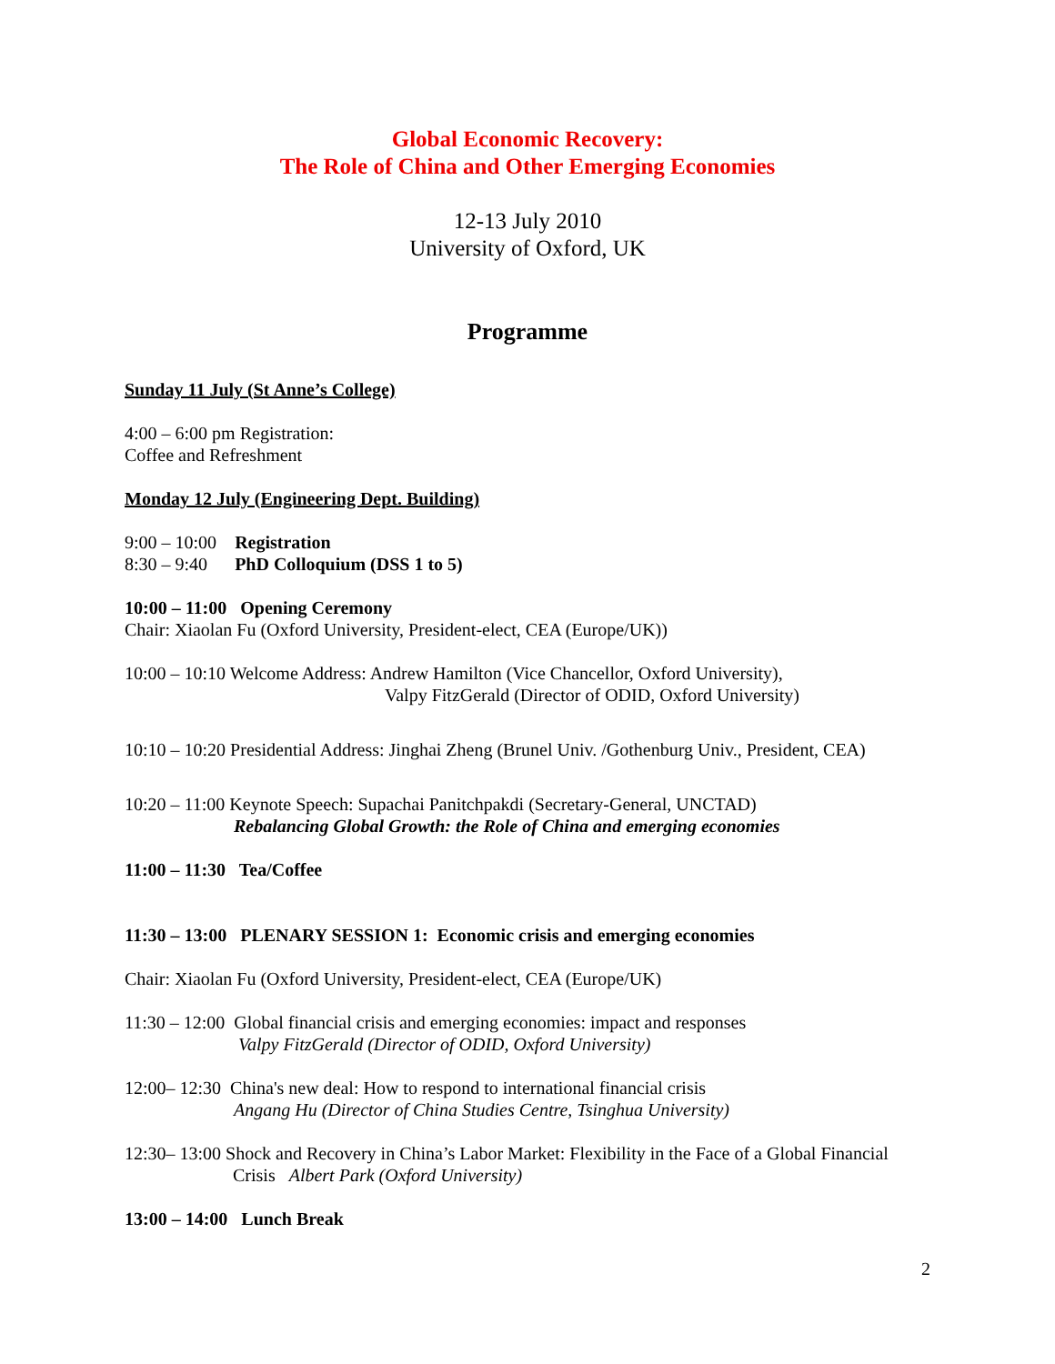Global Economic Recovery:
The Role of China and Other Emerging Economies
12-13 July 2010
University of Oxford, UK
Programme
Sunday 11 July (St Anne’s College)
4:00 – 6:00 pm Registration:
Coffee and Refreshment
Monday 12 July (Engineering Dept. Building)
9:00 – 10:00 Registration
8:30 – 9:40 PhD Colloquium (DSS 1 to 5)
10:00 – 11:00 Opening Ceremony
Chair: Xiaolan Fu (Oxford University, President-elect, CEA (Europe/UK))
10:00 – 10:10 Welcome Address: Andrew Hamilton (Vice Chancellor, Oxford University),
Valpy FitzGerald (Director of ODID, Oxford University)
10:10 – 10:20 Presidential Address: Jinghai Zheng (Brunel Univ. /Gothenburg Univ., President, CEA)
10:20 – 11:00 Keynote Speech: Supachai Panitchpakdi (Secretary-General, UNCTAD)
Rebalancing Global Growth: the Role of China and emerging economies
11:00 – 11:30 Tea/Coffee
11:30 – 13:00 PLENARY SESSION 1: Economic crisis and emerging economies
Chair: Xiaolan Fu (Oxford University, President-elect, CEA (Europe/UK)
11:30 – 12:00 Global financial crisis and emerging economies: impact and responses
Valpy FitzGerald (Director of ODID, Oxford University)
12:00– 12:30 China's new deal: How to respond to international financial crisis
Angang Hu (Director of China Studies Centre, Tsinghua University)
12:30– 13:00 Shock and Recovery in China’s Labor Market: Flexibility in the Face of a Global Financial
Crisis Albert Park (Oxford University)
13:00 – 14:00 Lunch Break
2